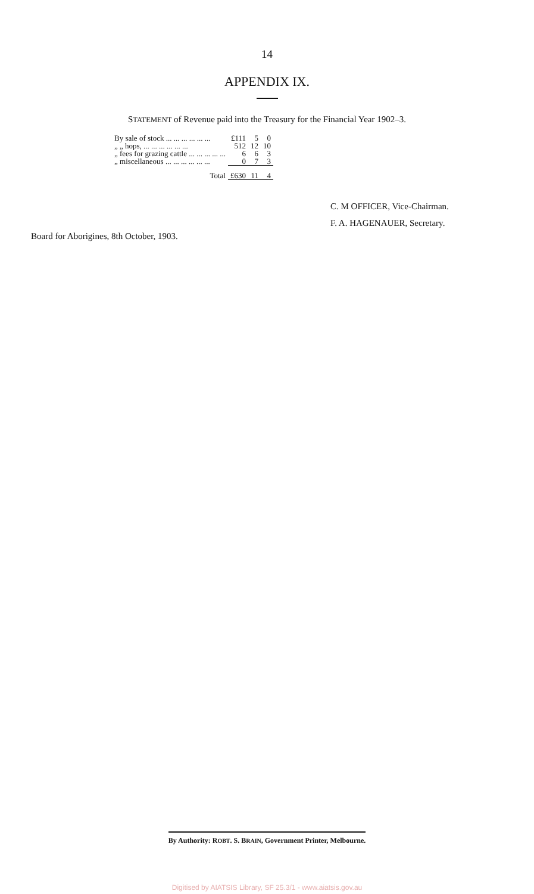14
APPENDIX IX.
STATEMENT of Revenue paid into the Treasury for the Financial Year 1902–3.
| By sale of stock ... ... ... ... ... ... | £111 | 5 | 0 |
| „ „ hops, ... ... ... ... ... ... | 512 | 12 | 10 |
| „ fees for grazing cattle ... ... ... ... ... | 6 | 6 | 3 |
| „ miscellaneous ... ... ... ... ... ... | 0 | 7 | 3 |
| Total | £630 | 11 | 4 |
C. M OFFICER, Vice-Chairman.
F. A. HAGENAUER, Secretary.
Board for Aborigines, 8th October, 1903.
By Authority: ROBT. S. BRAIN, Government Printer, Melbourne.
Digitised by AIATSIS Library, SF 25.3/1 - www.aiatsis.gov.au